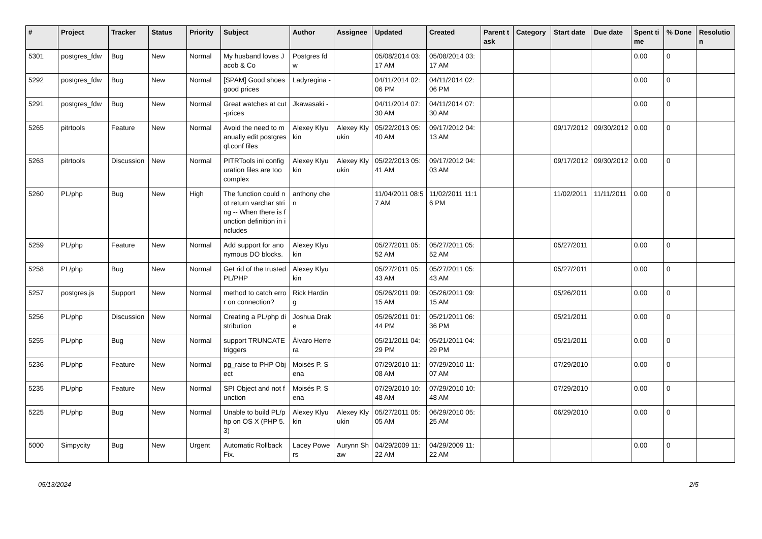| # | Project | Tracker | Status | Priority | Subject | Author | Assignee | Updated | Created | Parent task | Category | Start date | Due date | Spent time | % Done | Resolution |
| --- | --- | --- | --- | --- | --- | --- | --- | --- | --- | --- | --- | --- | --- | --- | --- | --- |
| 5301 | postgres_fdw | Bug | New | Normal | My husband loves Jacob & Co | Postgres fdw | | 05/08/2014 03:17 AM | 05/08/2014 03:17 AM | | | | | 0.00 | 0 | |
| 5292 | postgres_fdw | Bug | New | Normal | [SPAM] Good shoes good prices | Ladyregina - | | 04/11/2014 02:06 PM | 04/11/2014 02:06 PM | | | | | 0.00 | 0 | |
| 5291 | postgres_fdw | Bug | New | Normal | Great watches at cut-prices | Jkawasaki - | | 04/11/2014 07:30 AM | 04/11/2014 07:30 AM | | | | | 0.00 | 0 | |
| 5265 | pitrtools | Feature | New | Normal | Avoid the need to manually edit postgresql.conf files | Alexey Klyukin | Alexey Klyukin | 05/22/2013 05:40 AM | 09/17/2012 04:13 AM | | | 09/17/2012 | 09/30/2012 | 0.00 | 0 | |
| 5263 | pitrtools | Discussion | New | Normal | PITRTools ini configuration files are too complex | Alexey Klyukin | Alexey Klyukin | 05/22/2013 05:41 AM | 09/17/2012 04:03 AM | | | 09/17/2012 | 09/30/2012 | 0.00 | 0 | |
| 5260 | PL/php | Bug | New | High | The function could not return varchar string -- When there is function definition in includes | anthony chen | | 11/04/2011 08:57 AM | 11/02/2011 11:16 PM | | | 11/02/2011 | 11/11/2011 | 0.00 | 0 | |
| 5259 | PL/php | Feature | New | Normal | Add support for anonymous DO blocks. | Alexey Klyukin | | 05/27/2011 05:52 AM | 05/27/2011 05:52 AM | | | 05/27/2011 | | 0.00 | 0 | |
| 5258 | PL/php | Bug | New | Normal | Get rid of the trusted PL/PHP | Alexey Klyukin | | 05/27/2011 05:43 AM | 05/27/2011 05:43 AM | | | 05/27/2011 | | 0.00 | 0 | |
| 5257 | postgres.js | Support | New | Normal | method to catch error on connection? | Rick Harding | | 05/26/2011 09:15 AM | 05/26/2011 09:15 AM | | | 05/26/2011 | | 0.00 | 0 | |
| 5256 | PL/php | Discussion | New | Normal | Creating a PL/php distribution | Joshua Drake | | 05/26/2011 01:44 PM | 05/21/2011 06:36 PM | | | 05/21/2011 | | 0.00 | 0 | |
| 5255 | PL/php | Bug | New | Normal | support TRUNCATE triggers | Álvaro Herrera | | 05/21/2011 04:29 PM | 05/21/2011 04:29 PM | | | 05/21/2011 | | 0.00 | 0 | |
| 5236 | PL/php | Feature | New | Normal | pg_raise to PHP Object | Moisés P. Sena | | 07/29/2010 11:08 AM | 07/29/2010 11:07 AM | | | 07/29/2010 | | 0.00 | 0 | |
| 5235 | PL/php | Feature | New | Normal | SPI Object and not function | Moisés P. Sena | | 07/29/2010 10:48 AM | 07/29/2010 10:48 AM | | | 07/29/2010 | | 0.00 | 0 | |
| 5225 | PL/php | Bug | New | Normal | Unable to build PL/php on OS X (PHP 5.3) | Alexey Klyukin | Alexey Klyukin | 05/27/2011 05:05 AM | 06/29/2010 05:25 AM | | | 06/29/2010 | | 0.00 | 0 | |
| 5000 | Simpycity | Bug | New | Urgent | Automatic Rollback Fix. | Lacey Powers | Aurynn Shaw | 04/29/2009 11:22 AM | 04/29/2009 11:22 AM | | | | | 0.00 | 0 | |
05/13/2024 2/5